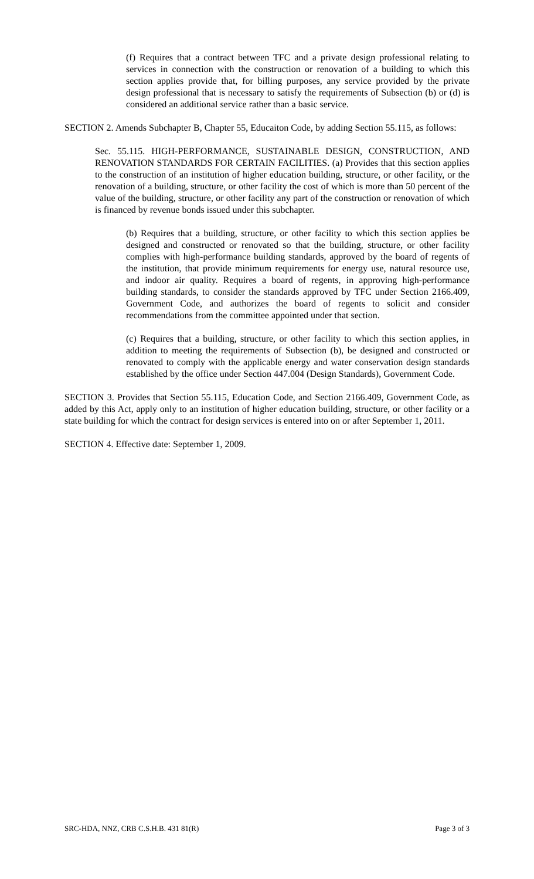(f) Requires that a contract between TFC and a private design professional relating to services in connection with the construction or renovation of a building to which this section applies provide that, for billing purposes, any service provided by the private design professional that is necessary to satisfy the requirements of Subsection (b) or (d) is considered an additional service rather than a basic service.
SECTION 2. Amends Subchapter B, Chapter 55, Educaiton Code, by adding Section 55.115, as follows:
Sec. 55.115. HIGH-PERFORMANCE, SUSTAINABLE DESIGN, CONSTRUCTION, AND RENOVATION STANDARDS FOR CERTAIN FACILITIES. (a) Provides that this section applies to the construction of an institution of higher education building, structure, or other facility, or the renovation of a building, structure, or other facility the cost of which is more than 50 percent of the value of the building, structure, or other facility any part of the construction or renovation of which is financed by revenue bonds issued under this subchapter.
(b) Requires that a building, structure, or other facility to which this section applies be designed and constructed or renovated so that the building, structure, or other facility complies with high-performance building standards, approved by the board of regents of the institution, that provide minimum requirements for energy use, natural resource use, and indoor air quality. Requires a board of regents, in approving high-performance building standards, to consider the standards approved by TFC under Section 2166.409, Government Code, and authorizes the board of regents to solicit and consider recommendations from the committee appointed under that section.
(c) Requires that a building, structure, or other facility to which this section applies, in addition to meeting the requirements of Subsection (b), be designed and constructed or renovated to comply with the applicable energy and water conservation design standards established by the office under Section 447.004 (Design Standards), Government Code.
SECTION 3. Provides that Section 55.115, Education Code, and Section 2166.409, Government Code, as added by this Act, apply only to an institution of higher education building, structure, or other facility or a state building for which the contract for design services is entered into on or after September 1, 2011.
SECTION 4. Effective date: September 1, 2009.
SRC-HDA, NNZ, CRB C.S.H.B. 431 81(R) Page 3 of 3